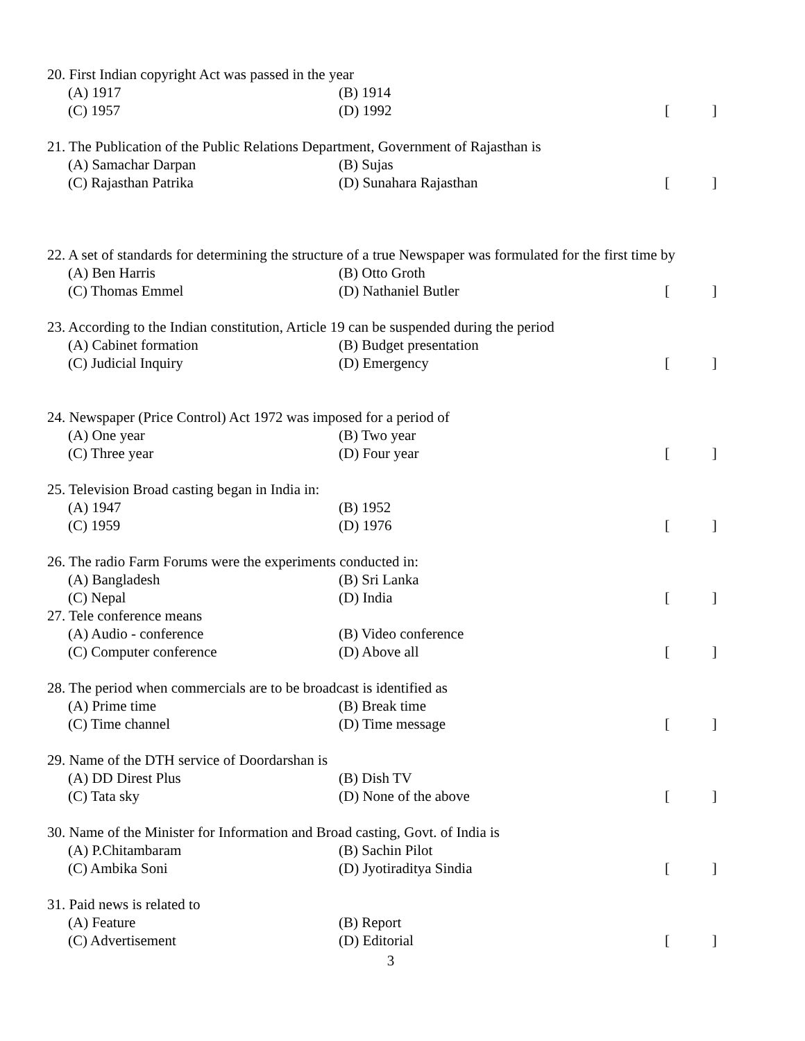20. First Indian copyright Act was passed in the year
(A) 1917 (B) 1914
(C) 1957 (D) 1992 [ ]
21. The Publication of the Public Relations Department, Government of Rajasthan is
(A) Samachar Darpan (B) Sujas
(C) Rajasthan Patrika (D) Sunahara Rajasthan [ ]
22. A set of standards for determining the structure of a true Newspaper was formulated for the first time by
(A) Ben Harris (B) Otto Groth
(C) Thomas Emmel (D) Nathaniel Butler [ ]
23. According to the Indian constitution, Article 19 can be suspended during the period
(A) Cabinet formation (B) Budget presentation
(C) Judicial Inquiry (D) Emergency [ ]
24. Newspaper (Price Control) Act 1972 was imposed for a period of
(A) One year (B) Two year
(C) Three year (D) Four year [ ]
25. Television Broad casting began in India in:
(A) 1947 (B) 1952
(C) 1959 (D) 1976 [ ]
26. The radio Farm Forums were the experiments conducted in:
(A) Bangladesh (B) Sri Lanka
(C) Nepal (D) India [ ]
27. Tele conference means
(A) Audio - conference (B) Video conference
(C) Computer conference (D) Above all [ ]
28. The period when commercials are to be broadcast is identified as
(A) Prime time (B) Break time
(C) Time channel (D) Time message [ ]
29. Name of the DTH service of Doordarshan is
(A) DD Direst Plus (B) Dish TV
(C) Tata sky (D) None of the above [ ]
30. Name of the Minister for Information and Broad casting, Govt. of India is
(A) P.Chitambaram (B) Sachin Pilot
(C) Ambika Soni (D) Jyotiraditya Sindia [ ]
31. Paid news is related to
(A) Feature (B) Report
(C) Advertisement (D) Editorial [ ]
3